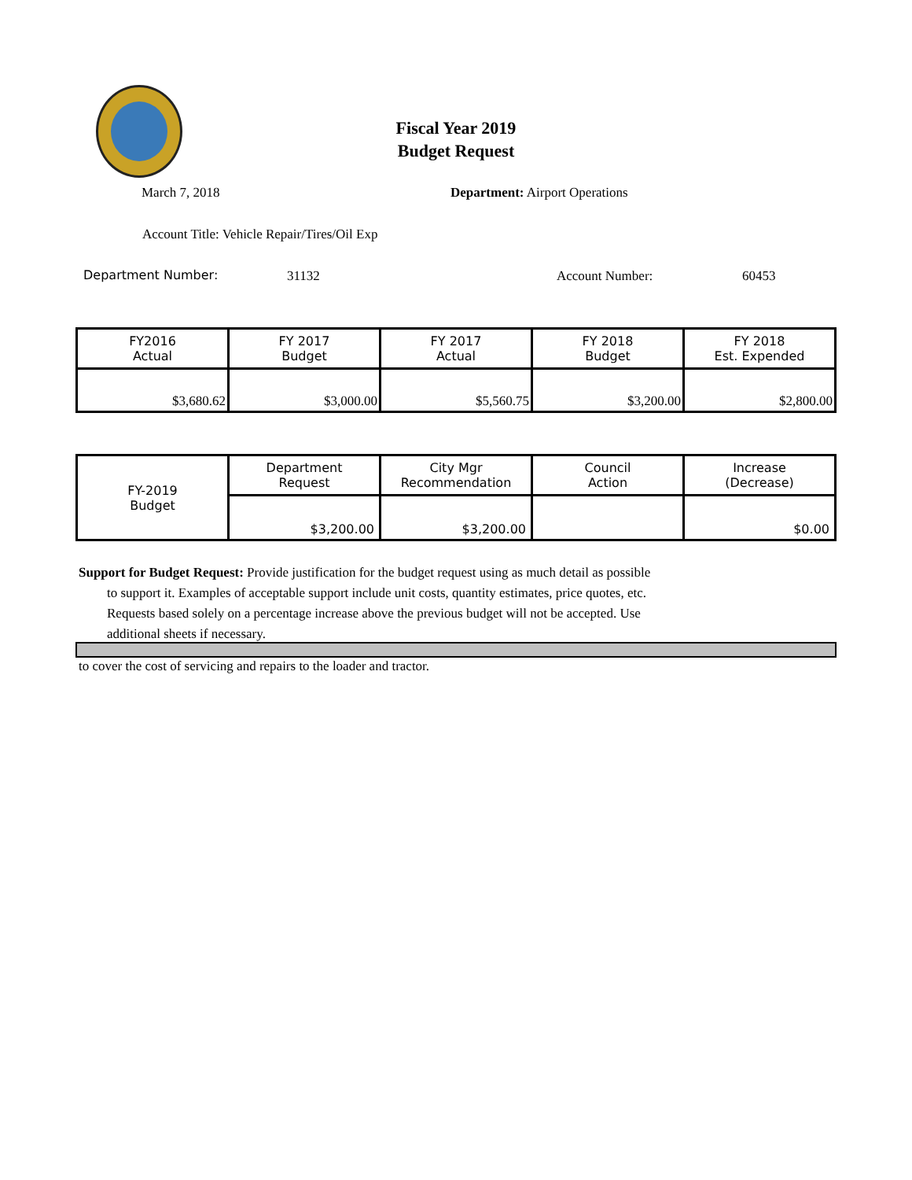Fiscal Year 2019
Budget Request
March 7, 2018 Department: Airport Operations
Account Title: Vehicle Repair/Tires/Oil Exp
Department Number: 31132 Account Number: 60453
| FY2016 Actual | FY 2017 Budget | FY 2017 Actual | FY 2018 Budget | FY 2018 Est. Expended |
| $3,680.62 | $3,000.00 | $5,560.75 | $3,200.00 | $2,800.00 |
| FY-2019 Budget | Department Request | City Mgr Recommendation | Council Action | Increase (Decrease) |
| | $3,200.00 | $3,200.00 | | $0.00 |
Support for Budget Request: Provide justification for the budget request using as much detail as possible
to support it. Examples of acceptable support include unit costs, quantity estimates, price quotes, etc.
Requests based solely on a percentage increase above the previous budget will not be accepted. Use
additional sheets if necessary.
to cover the cost of servicing and repairs to the loader and tractor.